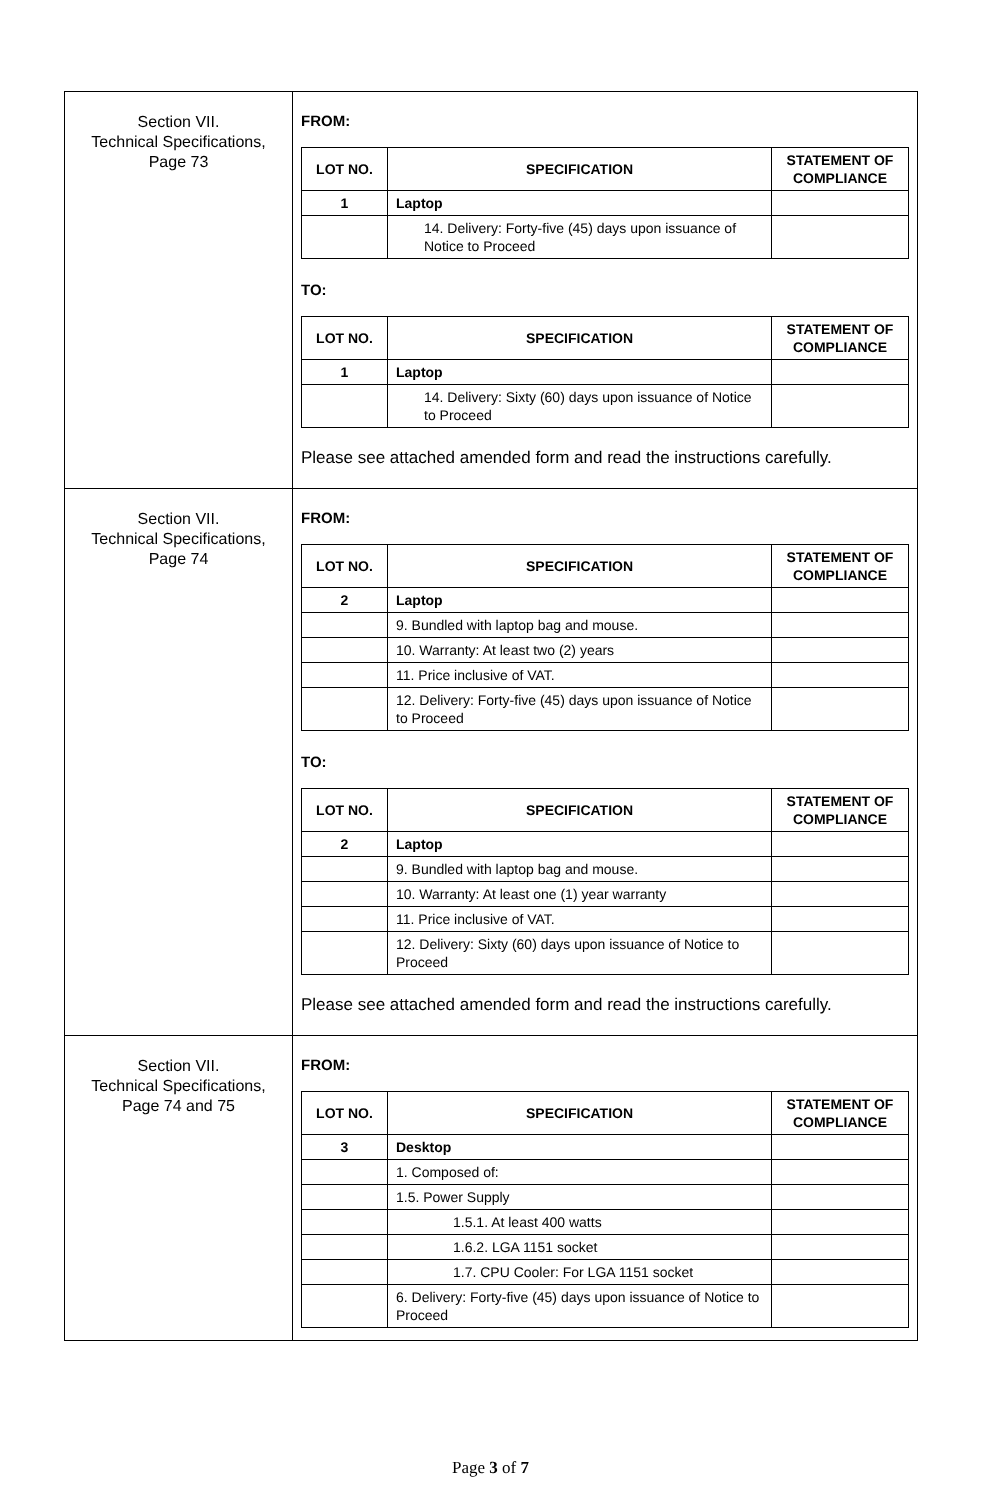| Section VII. Technical Specifications, Page 73 | FROM: / LOT NO. / SPECIFICATION / STATEMENT OF COMPLIANCE / / --- / --- / --- / / 1 / Laptop / / / / 14. Delivery: Forty-five (45) days upon issuance of Notice to Proceed / / TO: / LOT NO. / SPECIFICATION / STATEMENT OF COMPLIANCE / / --- / --- / --- / / 1 / Laptop / / / / 14. Delivery: Sixty (60) days upon issuance of Notice to Proceed / / Please see attached amended form and read the instructions carefully. |
| Section VII. Technical Specifications, Page 74 | FROM: / LOT NO. / SPECIFICATION / STATEMENT OF COMPLIANCE / / --- / --- / --- / / 2 / Laptop / / / / 9. Bundled with laptop bag and mouse. / / / / 10. Warranty: At least two (2) years / / / / 11. Price inclusive of VAT. / / / / 12. Delivery: Forty-five (45) days upon issuance of Notice to Proceed / / TO: / LOT NO. / SPECIFICATION / STATEMENT OF COMPLIANCE / / --- / --- / --- / / 2 / Laptop / / / / 9. Bundled with laptop bag and mouse. / / / / 10. Warranty: At least one (1) year warranty / / / / 11. Price inclusive of VAT. / / / / 12. Delivery: Sixty (60) days upon issuance of Notice to Proceed / / Please see attached amended form and read the instructions carefully. |
| Section VII. Technical Specifications, Page 74 and 75 | FROM: / LOT NO. / SPECIFICATION / STATEMENT OF COMPLIANCE / / --- / --- / --- / / 3 / Desktop / / / / 1. Composed of: / / / / 1.5. Power Supply / / / / 1.5.1. At least 400 watts / / / / 1.6.2. LGA 1151 socket / / / / 1.7. CPU Cooler: For LGA 1151 socket / / / / 6. Delivery: Forty-five (45) days upon issuance of Notice to Proceed / / |
Page 3 of 7